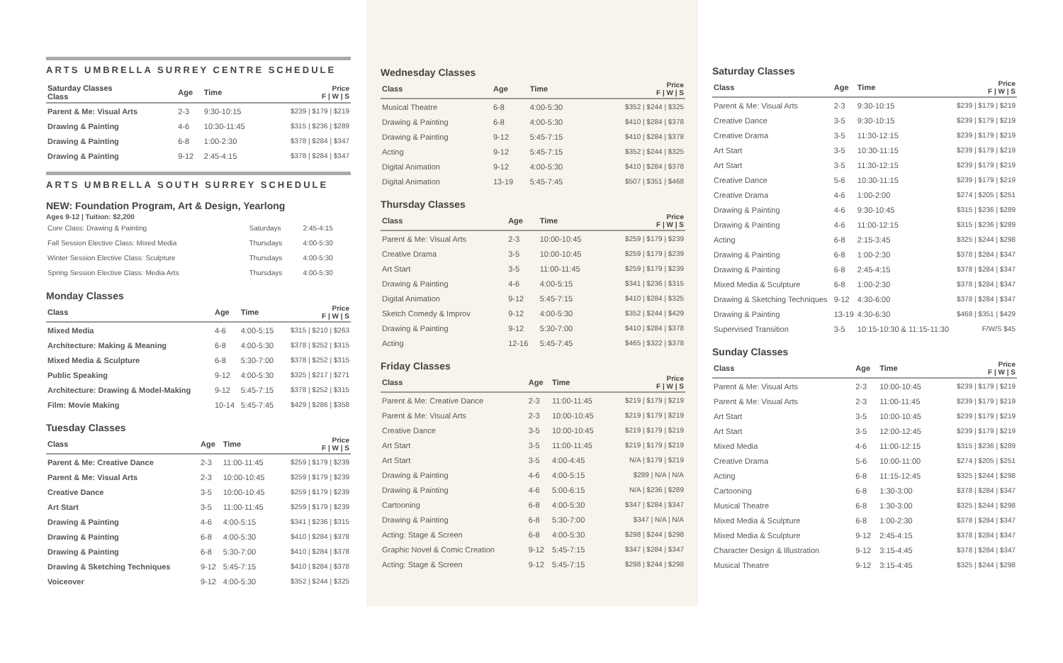ARTS UMBRELLA SURREY CENTRE SCHEDULE
| Saturday Classes Class | Age | Time | Price F / W / S |
| --- | --- | --- | --- |
| Parent & Me: Visual Arts | 2-3 | 9:30-10:15 | $239 / $179 / $219 |
| Drawing & Painting | 4-6 | 10:30-11:45 | $315 / $236 / $289 |
| Drawing & Painting | 6-8 | 1:00-2:30 | $378 / $284 / $347 |
| Drawing & Painting | 9-12 | 2:45-4:15 | $378 / $284 / $347 |
ARTS UMBRELLA SOUTH SURREY SCHEDULE
NEW: Foundation Program, Art & Design, Yearlong
Ages 9-12 | Tuition: $2,200
| Core Class: Drawing & Painting | Saturdays | 2:45-4:15 |
| Fall Session Elective Class: Mixed Media | Thursdays | 4:00-5:30 |
| Winter Session Elective Class: Sculpture | Thursdays | 4:00-5:30 |
| Spring Session Elective Class: Media Arts | Thursdays | 4:00-5:30 |
Monday Classes
| Class | Age | Time | Price F / W / S |
| --- | --- | --- | --- |
| Mixed Media | 4-6 | 4:00-5:15 | $315 / $210 / $263 |
| Architecture: Making & Meaning | 6-8 | 4:00-5:30 | $378 / $252 / $315 |
| Mixed Media & Sculpture | 6-8 | 5:30-7:00 | $378 / $252 / $315 |
| Public Speaking | 9-12 | 4:00-5:30 | $325 / $217 / $271 |
| Architecture: Drawing & Model-Making | 9-12 | 5:45-7:15 | $378 / $252 / $315 |
| Film: Movie Making | 10-14 | 5:45-7:45 | $429 / $286 / $358 |
Tuesday Classes
| Class | Age | Time | Price F / W / S |
| --- | --- | --- | --- |
| Parent & Me: Creative Dance | 2-3 | 11:00-11:45 | $259 / $179 / $239 |
| Parent & Me: Visual Arts | 2-3 | 10:00-10:45 | $259 / $179 / $239 |
| Creative Dance | 3-5 | 10:00-10:45 | $259 / $179 / $239 |
| Art Start | 3-5 | 11:00-11:45 | $259 / $179 / $239 |
| Drawing & Painting | 4-6 | 4:00-5:15 | $341 / $236 / $315 |
| Drawing & Painting | 6-8 | 4:00-5:30 | $410 / $284 / $378 |
| Drawing & Painting | 6-8 | 5:30-7:00 | $410 / $284 / $378 |
| Drawing & Sketching Techniques | 9-12 | 5:45-7:15 | $410 / $284 / $378 |
| Voiceover | 9-12 | 4:00-5:30 | $352 / $244 / $325 |
Wednesday Classes
| Class | Age | Time | Price F / W / S |
| --- | --- | --- | --- |
| Musical Theatre | 6-8 | 4:00-5:30 | $352 / $244 / $325 |
| Drawing & Painting | 6-8 | 4:00-5:30 | $410 / $284 / $378 |
| Drawing & Painting | 9-12 | 5:45-7:15 | $410 / $284 / $378 |
| Acting | 9-12 | 5:45-7:15 | $352 / $244 / $325 |
| Digital Animation | 9-12 | 4:00-5:30 | $410 / $284 / $378 |
| Digital Animation | 13-19 | 5:45-7:45 | $507 / $351 / $468 |
Thursday Classes
| Class | Age | Time | Price F / W / S |
| --- | --- | --- | --- |
| Parent & Me: Visual Arts | 2-3 | 10:00-10:45 | $259 / $179 / $239 |
| Creative Drama | 3-5 | 10:00-10:45 | $259 / $179 / $239 |
| Art Start | 3-5 | 11:00-11:45 | $259 / $179 / $239 |
| Drawing & Painting | 4-6 | 4:00-5:15 | $341 / $236 / $315 |
| Digital Animation | 9-12 | 5:45-7:15 | $410 / $284 / $325 |
| Sketch Comedy & Improv | 9-12 | 4:00-5:30 | $352 / $244 / $429 |
| Drawing & Painting | 9-12 | 5:30-7:00 | $410 / $284 / $378 |
| Acting | 12-16 | 5:45-7:45 | $465 / $322 / $378 |
Friday Classes
| Class | Age | Time | Price F / W / S |
| --- | --- | --- | --- |
| Parent & Me: Creative Dance | 2-3 | 11:00-11:45 | $219 / $179 / $219 |
| Parent & Me: Visual Arts | 2-3 | 10:00-10:45 | $219 / $179 / $219 |
| Creative Dance | 3-5 | 10:00-10:45 | $219 / $179 / $219 |
| Art Start | 3-5 | 11:00-11:45 | $219 / $179 / $219 |
| Art Start | 3-5 | 4:00-4:45 | N/A / $179 / $219 |
| Drawing & Painting | 4-6 | 4:00-5:15 | $289 / N/A / N/A |
| Drawing & Painting | 4-6 | 5:00-6:15 | N/A / $236 / $289 |
| Cartooning | 6-8 | 4:00-5:30 | $347 / $284 / $347 |
| Drawing & Painting | 6-8 | 5:30-7:00 | $347 / N/A / N/A |
| Acting: Stage & Screen | 6-8 | 4:00-5:30 | $298 / $244 / $298 |
| Graphic Novel & Comic Creation | 9-12 | 5:45-7:15 | $347 / $284 / $347 |
| Acting: Stage & Screen | 9-12 | 5:45-7:15 | $298 / $244 / $298 |
Saturday Classes
| Class | Age | Time | Price F / W / S |
| --- | --- | --- | --- |
| Parent & Me: Visual Arts | 2-3 | 9:30-10:15 | $239 / $179 / $219 |
| Creative Dance | 3-5 | 9:30-10:15 | $239 / $179 / $219 |
| Creative Drama | 3-5 | 11:30-12:15 | $239 / $179 / $219 |
| Art Start | 3-5 | 10:30-11:15 | $239 / $179 / $219 |
| Art Start | 3-5 | 11:30-12:15 | $239 / $179 / $219 |
| Creative Dance | 5-6 | 10:30-11:15 | $239 / $179 / $219 |
| Creative Drama | 4-6 | 1:00-2:00 | $274 / $205 / $251 |
| Drawing & Painting | 4-6 | 9:30-10:45 | $315 / $236 / $289 |
| Drawing & Painting | 4-6 | 11:00-12:15 | $315 / $236 / $289 |
| Acting | 6-8 | 2:15-3:45 | $325 / $244 / $298 |
| Drawing & Painting | 6-8 | 1:00-2:30 | $378 / $284 / $347 |
| Drawing & Painting | 6-8 | 2:45-4:15 | $378 / $284 / $347 |
| Mixed Media & Sculpture | 6-8 | 1:00-2:30 | $378 / $284 / $347 |
| Drawing & Sketching Techniques | 9-12 | 4:30-6:00 | $378 / $284 / $347 |
| Drawing & Painting | 13-19 | 4:30-6:30 | $468 / $351 / $429 |
| Supervised Transition | 3-5 | 10:15-10:30 & 11:15-11:30 | F/W/S $45 |
Sunday Classes
| Class | Age | Time | Price F / W / S |
| --- | --- | --- | --- |
| Parent & Me: Visual Arts | 2-3 | 10:00-10:45 | $239 / $179 / $219 |
| Parent & Me: Visual Arts | 2-3 | 11:00-11:45 | $239 / $179 / $219 |
| Art Start | 3-5 | 10:00-10:45 | $239 / $179 / $219 |
| Art Start | 3-5 | 12:00-12:45 | $239 / $179 / $219 |
| Mixed Media | 4-6 | 11:00-12:15 | $315 / $236 / $289 |
| Creative Drama | 5-6 | 10:00-11:00 | $274 / $205 / $251 |
| Acting | 6-8 | 11:15-12:45 | $325 / $244 / $298 |
| Cartooning | 6-8 | 1:30-3:00 | $378 / $284 / $347 |
| Musical Theatre | 6-8 | 1:30-3:00 | $325 / $244 / $298 |
| Mixed Media & Sculpture | 6-8 | 1:00-2:30 | $378 / $284 / $347 |
| Mixed Media & Sculpture | 9-12 | 2:45-4:15 | $378 / $284 / $347 |
| Character Design & Illustration | 9-12 | 3:15-4:45 | $378 / $284 / $347 |
| Musical Theatre | 9-12 | 3:15-4:45 | $325 / $244 / $298 |